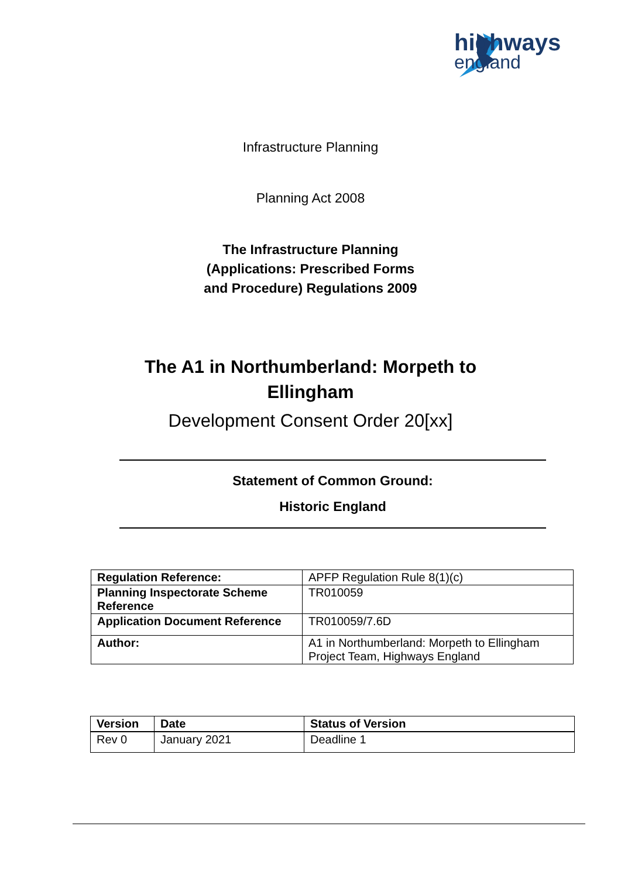highways
england
Infrastructure Planning
Planning Act 2008
The Infrastructure Planning
(Applications: Prescribed Forms
and Procedure) Regulations 2009
The A1 in Northumberland: Morpeth to
Ellingham
Development Consent Order 20[xx]
Statement of Common Ground:
Historic England
| Regulation Reference: | APFP Regulation Rule 8(1)(c) |
| Planning Inspectorate Scheme Reference | TR010059 |
| Application Document Reference | TR010059/7.6D |
| Author: | A1 in Northumberland: Morpeth to Ellingham Project Team, Highways England |
| Version | Date | Status of Version |
| --- | --- | --- |
| Rev 0 | January 2021 | Deadline 1 |